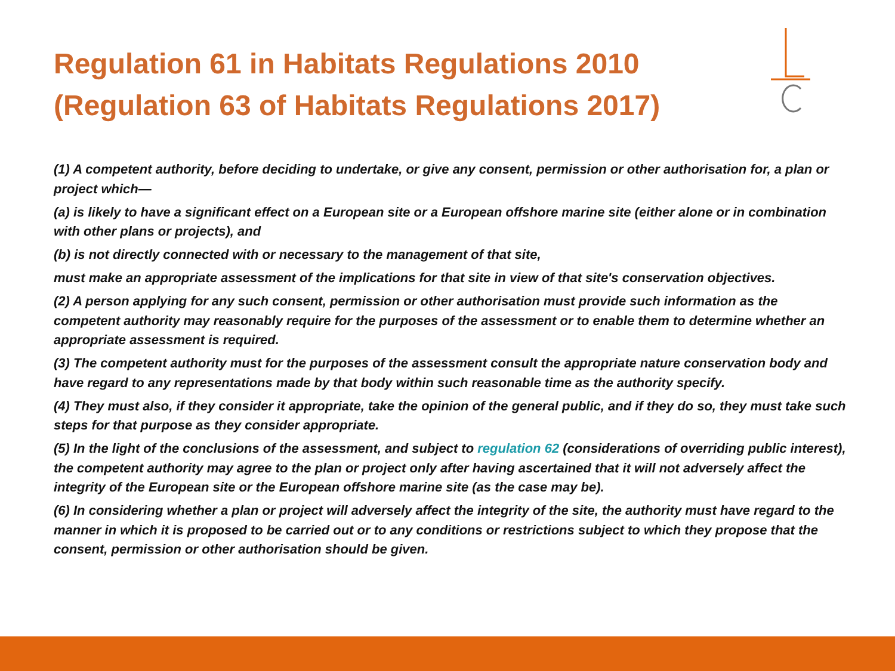Regulation 61 in Habitats Regulations 2010 (Regulation 63 of Habitats Regulations 2017)
(1) A competent authority, before deciding to undertake, or give any consent, permission or other authorisation for, a plan or project which—
(a) is likely to have a significant effect on a European site or a European offshore marine site (either alone or in combination with other plans or projects), and
(b) is not directly connected with or necessary to the management of that site,
must make an appropriate assessment of the implications for that site in view of that site's conservation objectives.
(2) A person applying for any such consent, permission or other authorisation must provide such information as the competent authority may reasonably require for the purposes of the assessment or to enable them to determine whether an appropriate assessment is required.
(3) The competent authority must for the purposes of the assessment consult the appropriate nature conservation body and have regard to any representations made by that body within such reasonable time as the authority specify.
(4) They must also, if they consider it appropriate, take the opinion of the general public, and if they do so, they must take such steps for that purpose as they consider appropriate.
(5) In the light of the conclusions of the assessment, and subject to regulation 62 (considerations of overriding public interest), the competent authority may agree to the plan or project only after having ascertained that it will not adversely affect the integrity of the European site or the European offshore marine site (as the case may be).
(6) In considering whether a plan or project will adversely affect the integrity of the site, the authority must have regard to the manner in which it is proposed to be carried out or to any conditions or restrictions subject to which they propose that the consent, permission or other authorisation should be given.